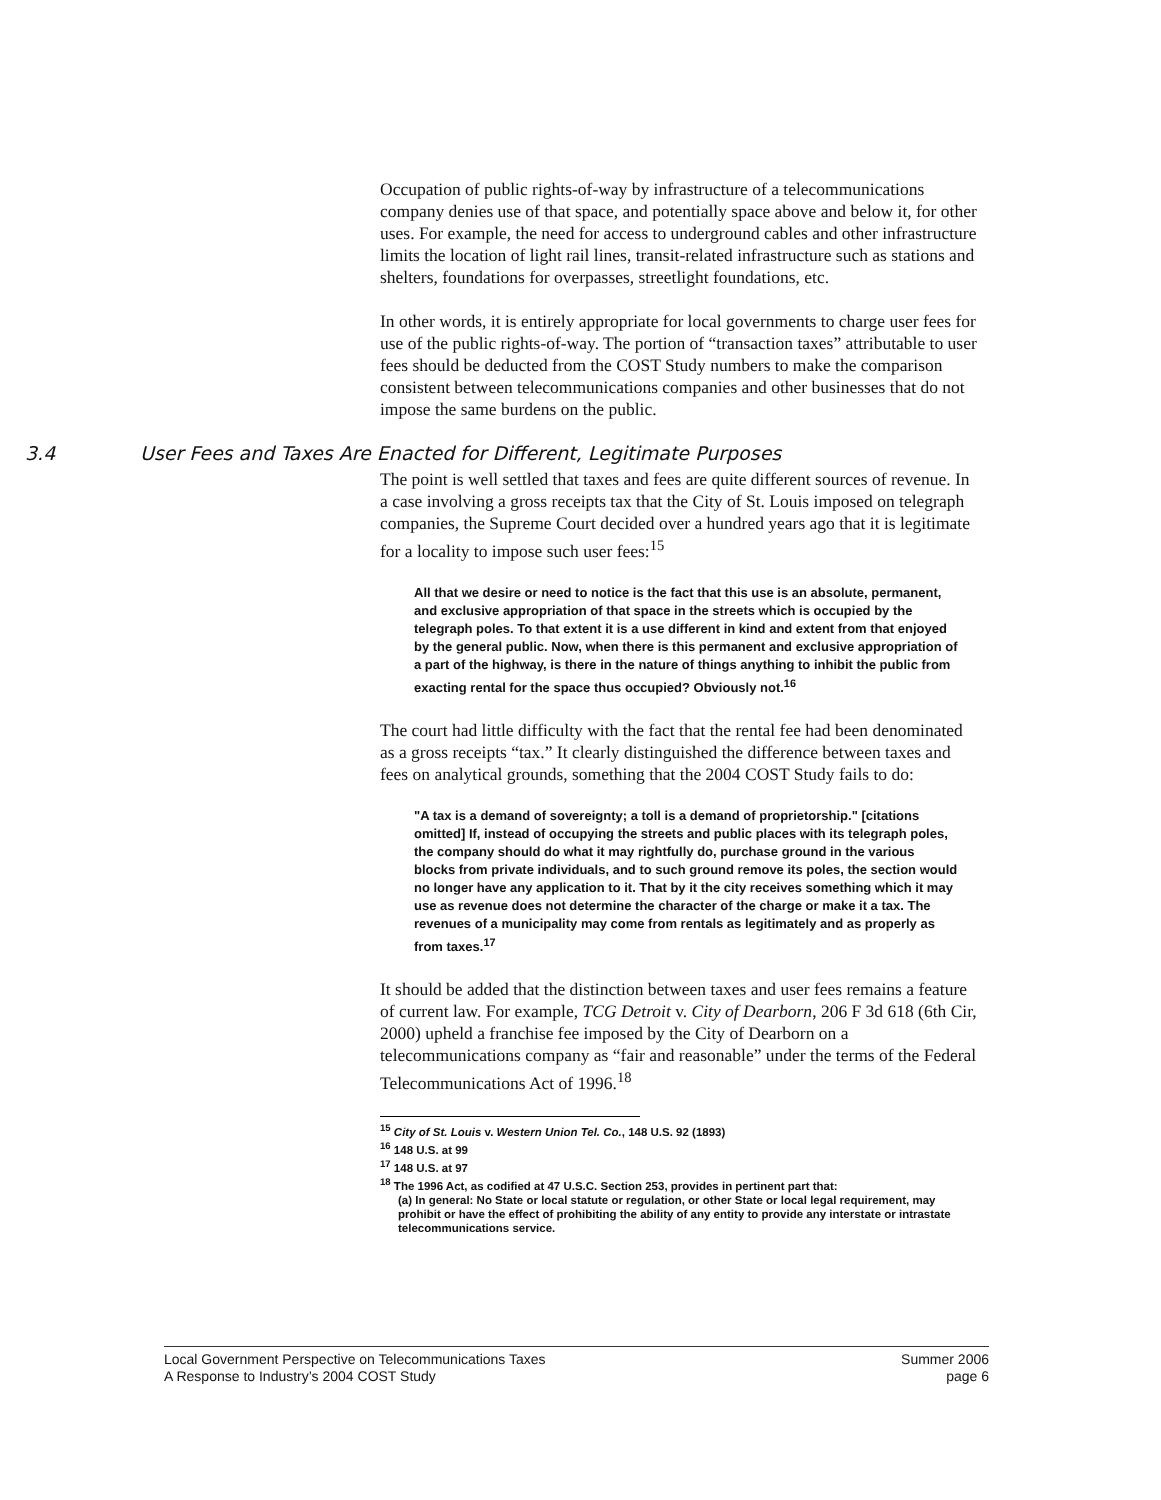Occupation of public rights-of-way by infrastructure of a telecommunications company denies use of that space, and potentially space above and below it, for other uses. For example, the need for access to underground cables and other infrastructure limits the location of light rail lines, transit-related infrastructure such as stations and shelters, foundations for overpasses, streetlight foundations, etc.
In other words, it is entirely appropriate for local governments to charge user fees for use of the public rights-of-way. The portion of “transaction taxes” attributable to user fees should be deducted from the COST Study numbers to make the comparison consistent between telecommunications companies and other businesses that do not impose the same burdens on the public.
3.4 User Fees and Taxes Are Enacted for Different, Legitimate Purposes
The point is well settled that taxes and fees are quite different sources of revenue. In a case involving a gross receipts tax that the City of St. Louis imposed on telegraph companies, the Supreme Court decided over a hundred years ago that it is legitimate for a locality to impose such user fees:<sup>15</sup>
All that we desire or need to notice is the fact that this use is an absolute, permanent, and exclusive appropriation of that space in the streets which is occupied by the telegraph poles. To that extent it is a use different in kind and extent from that enjoyed by the general public. Now, when there is this permanent and exclusive appropriation of a part of the highway, is there in the nature of things anything to inhibit the public from exacting rental for the space thus occupied? Obviously not.<sup>16</sup>
The court had little difficulty with the fact that the rental fee had been denominated as a gross receipts “tax.” It clearly distinguished the difference between taxes and fees on analytical grounds, something that the 2004 COST Study fails to do:
"A tax is a demand of sovereignty; a toll is a demand of proprietorship." [citations omitted] If, instead of occupying the streets and public places with its telegraph poles, the company should do what it may rightfully do, purchase ground in the various blocks from private individuals, and to such ground remove its poles, the section would no longer have any application to it. That by it the city receives something which it may use as revenue does not determine the character of the charge or make it a tax. The revenues of a municipality may come from rentals as legitimately and as properly as from taxes.<sup>17</sup>
It should be added that the distinction between taxes and user fees remains a feature of current law. For example, TCG Detroit v. City of Dearborn, 206 F 3d 618 (6th Cir, 2000) upheld a franchise fee imposed by the City of Dearborn on a telecommunications company as “fair and reasonable” under the terms of the Federal Telecommunications Act of 1996.<sup>18</sup>
<sup>15</sup> City of St. Louis v. Western Union Tel. Co., 148 U.S. 92 (1893)
<sup>16</sup> 148 U.S. at 99
<sup>17</sup> 148 U.S. at 97
<sup>18</sup> The 1996 Act, as codified at 47 U.S.C. Section 253, provides in pertinent part that:
(a) In general: No State or local statute or regulation, or other State or local legal requirement, may prohibit or have the effect of prohibiting the ability of any entity to provide any interstate or intrastate telecommunications service.
Local Government Perspective on Telecommunications Taxes
A Response to Industry’s 2004 COST Study
Summer 2006
page 6